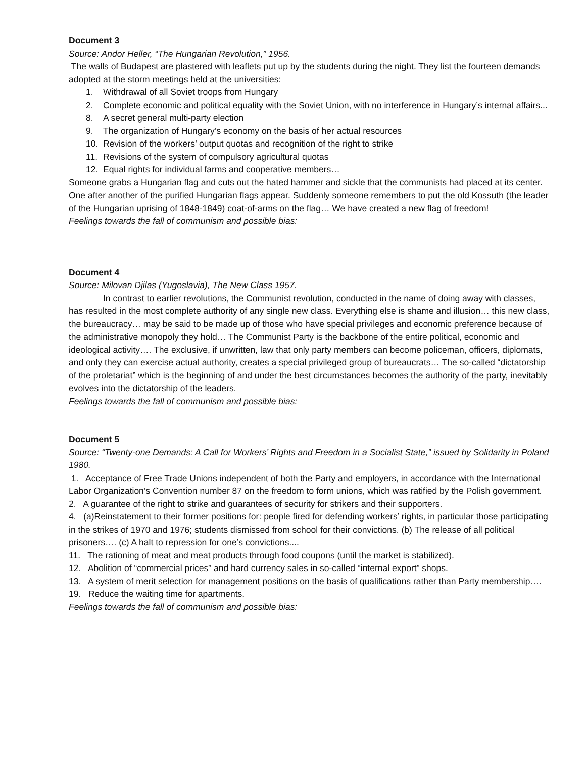Document 3
Source: Andor Heller, “The Hungarian Revolution,” 1956.
The walls of Budapest are plastered with leaflets put up by the students during the night. They list the fourteen demands adopted at the storm meetings held at the universities:
1. Withdrawal of all Soviet troops from Hungary
2. Complete economic and political equality with the Soviet Union, with no interference in Hungary’s internal affairs...
8. A secret general multi-party election
9. The organization of Hungary’s economy on the basis of her actual resources
10. Revision of the workers’ output quotas and recognition of the right to strike
11. Revisions of the system of compulsory agricultural quotas
12. Equal rights for individual farms and cooperative members…
Someone grabs a Hungarian flag and cuts out the hated hammer and sickle that the communists had placed at its center. One after another of the purified Hungarian flags appear. Suddenly someone remembers to put the old Kossuth (the leader of the Hungarian uprising of 1848-1849) coat-of-arms on the flag… We have created a new flag of freedom!
Feelings towards the fall of communism and possible bias:
Document 4
Source: Milovan Djilas (Yugoslavia), The New Class 1957.
In contrast to earlier revolutions, the Communist revolution, conducted in the name of doing away with classes, has resulted in the most complete authority of any single new class. Everything else is shame and illusion… this new class, the bureaucracy… may be said to be made up of those who have special privileges and economic preference because of the administrative monopoly they hold… The Communist Party is the backbone of the entire political, economic and ideological activity…. The exclusive, if unwritten, law that only party members can become policeman, officers, diplomats, and only they can exercise actual authority, creates a special privileged group of bureaucrats… The so-called “dictatorship of the proletariat” which is the beginning of and under the best circumstances becomes the authority of the party, inevitably evolves into the dictatorship of the leaders.
Feelings towards the fall of communism and possible bias:
Document 5
Source: “Twenty-one Demands: A Call for Workers’ Rights and Freedom in a Socialist State,” issued by Solidarity in Poland 1980.
1. Acceptance of Free Trade Unions independent of both the Party and employers, in accordance with the International Labor Organization’s Convention number 87 on the freedom to form unions, which was ratified by the Polish government.
2. A guarantee of the right to strike and guarantees of security for strikers and their supporters.
4. (a)Reinstatement to their former positions for: people fired for defending workers’ rights, in particular those participating in the strikes of 1970 and 1976; students dismissed from school for their convictions. (b) The release of all political prisoners…. (c) A halt to repression for one’s convictions....
11. The rationing of meat and meat products through food coupons (until the market is stabilized).
12. Abolition of “commercial prices” and hard currency sales in so-called “internal export” shops.
13. A system of merit selection for management positions on the basis of qualifications rather than Party membership….
19. Reduce the waiting time for apartments.
Feelings towards the fall of communism and possible bias: